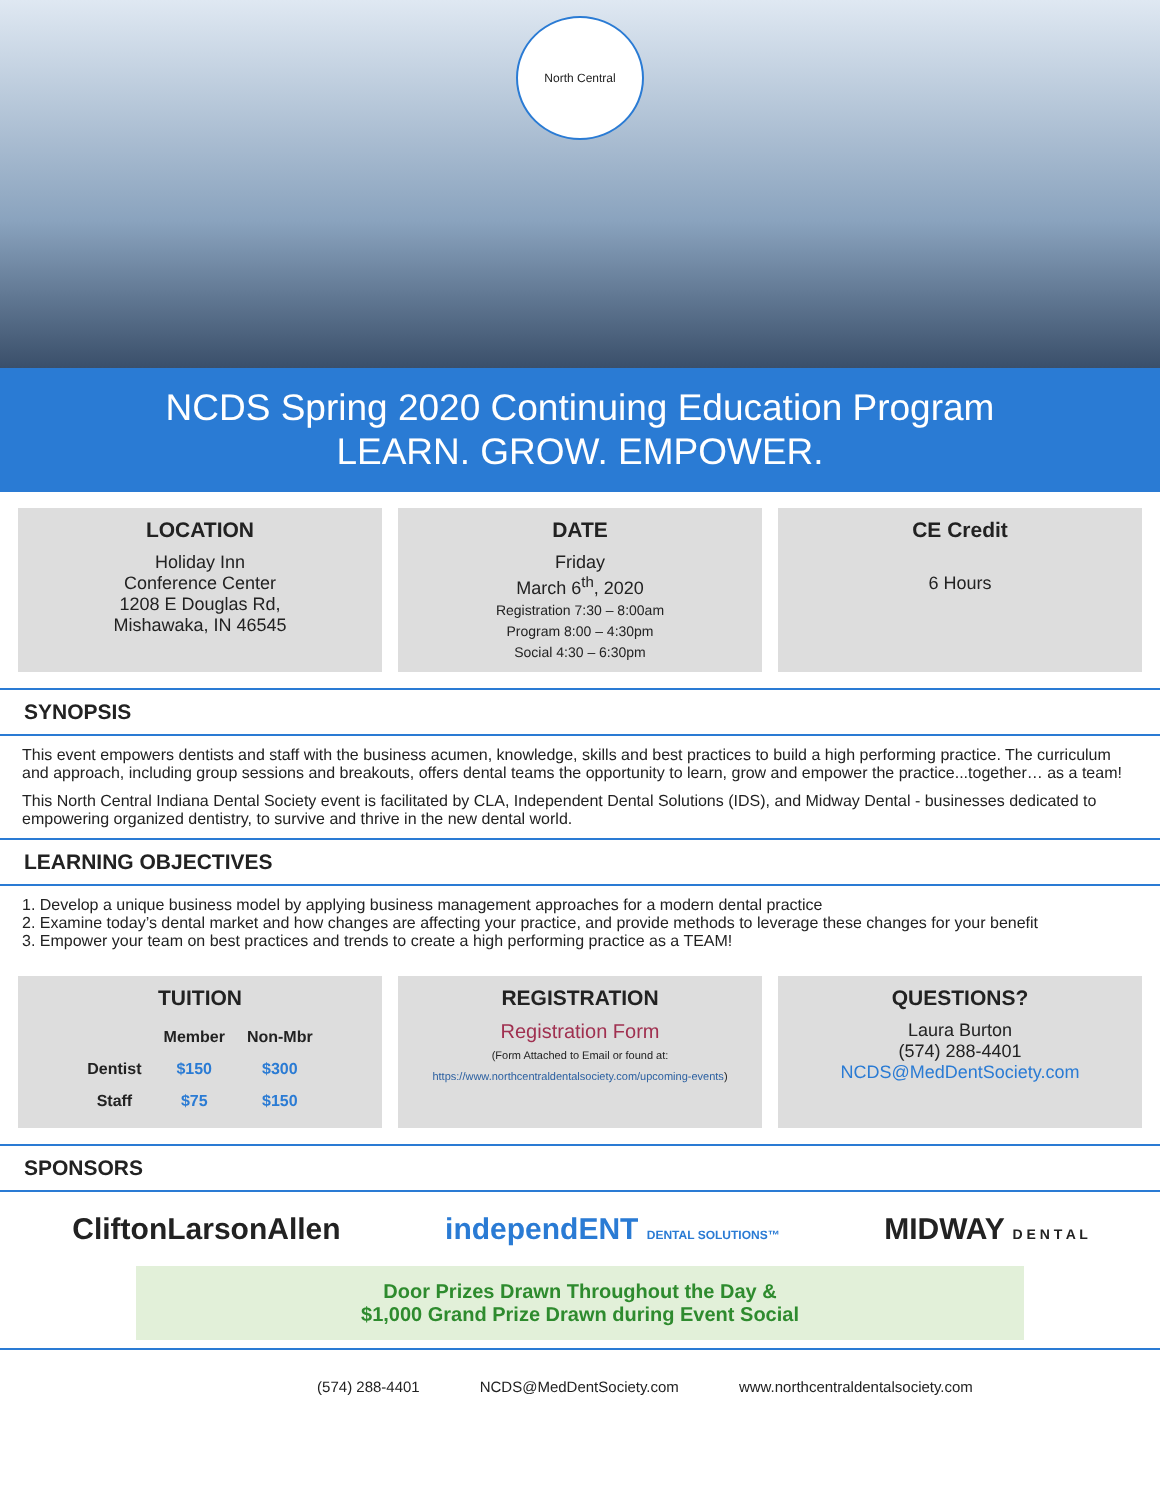North Central
NCDS Spring 2020 Continuing Education Program
LEARN. GROW. EMPOWER.
LOCATION
Holiday Inn
Conference Center
1208 E Douglas Rd,
Mishawaka, IN 46545
DATE
Friday
March 6<sup>th</sup>, 2020
Registration 7:30 – 8:00am
Program 8:00 – 4:30pm
Social 4:30 – 6:30pm
CE Credit
6 Hours
SYNOPSIS
This event empowers dentists and staff with the business acumen, knowledge, skills and best practices to build a high performing practice. The curriculum and approach, including group sessions and breakouts, offers dental teams the opportunity to learn, grow and empower the practice...together… as a team!
This North Central Indiana Dental Society event is facilitated by CLA, Independent Dental Solutions (IDS), and Midway Dental - businesses dedicated to empowering organized dentistry, to survive and thrive in the new dental world.
LEARNING OBJECTIVES
1. Develop a unique business model by applying business management approaches for a modern dental practice
2. Examine today’s dental market and how changes are affecting your practice, and provide methods to leverage these changes for your benefit
3. Empower your team on best practices and trends to create a high performing practice as a TEAM!
TUITION
| | Member | Non-Mbr |
| --- | --- | --- |
| Dentist | $150 | $300 |
| Staff | $75 | $150 |
REGISTRATION
Registration Form
(Form Attached to Email or found at: https://www.northcentraldentalsociety.com/upcoming-events)
QUESTIONS?
Laura Burton
(574) 288-4401
NCDS@MedDentSociety.com
SPONSORS
CliftonLarsonAllen independENT DENTAL SOLUTIONS™ MIDWAY D E N T A L
Door Prizes Drawn Throughout the Day &
$1,000 Grand Prize Drawn during Event Social
(574) 288-4401 NCDS@MedDentSociety.com www.northcentraldentalsociety.com